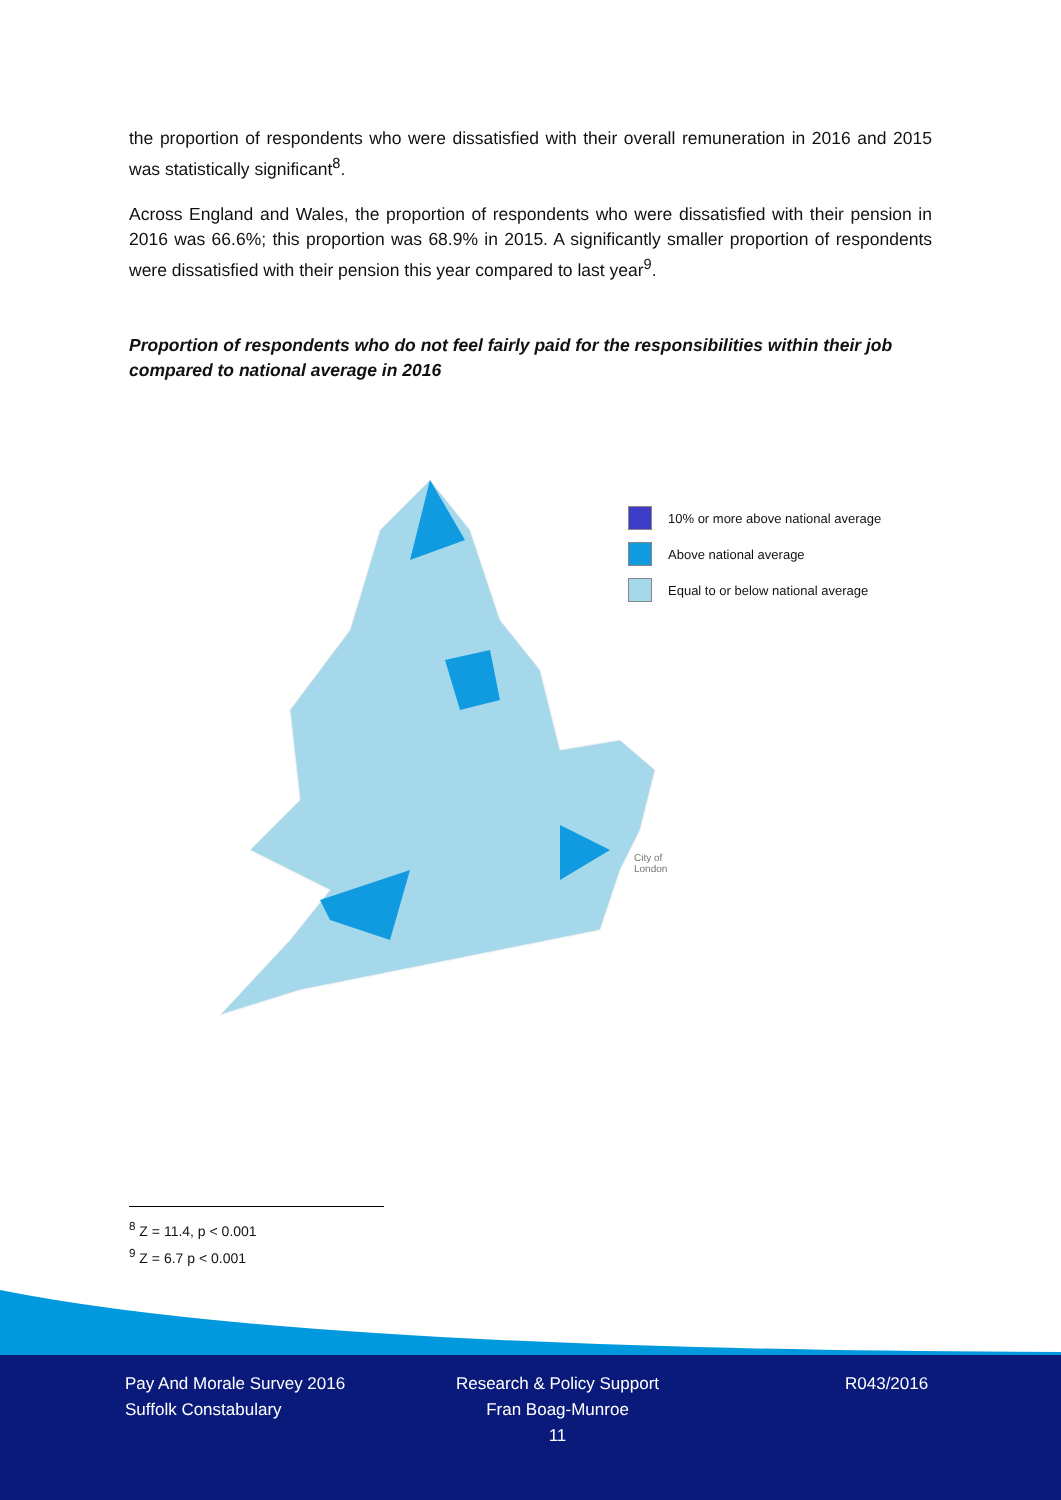the proportion of respondents who were dissatisfied with their overall remuneration in 2016 and 2015 was statistically significant<sup>8</sup>.
Across England and Wales, the proportion of respondents who were dissatisfied with their pension in 2016 was 66.6%; this proportion was 68.9% in 2015. A significantly smaller proportion of respondents were dissatisfied with their pension this year compared to last year<sup>9</sup>.
Proportion of respondents who do not feel fairly paid for the responsibilities within their job compared to national average in 2016
10% or more above national average
Above national average
Equal to or below national average
City of
London
<sup>8</sup> Z = 11.4, p < 0.001
<sup>9</sup> Z = 6.7 p < 0.001
Pay And Morale Survey 2016
Suffolk Constabulary
Research & Policy Support
Fran Boag-Munroe
11
R043/2016